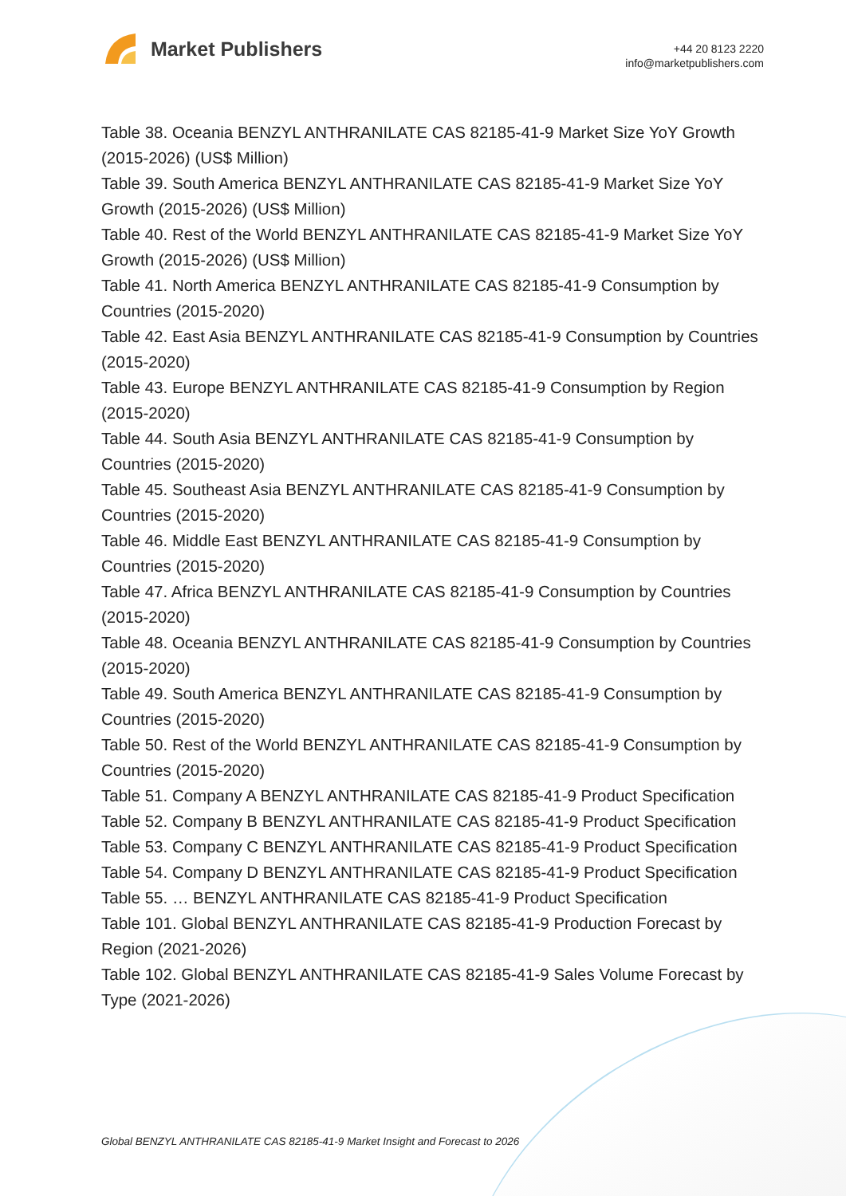Market Publishers
+44 20 8123 2220
info@marketpublishers.com
Table 38. Oceania BENZYL ANTHRANILATE CAS 82185-41-9 Market Size YoY Growth (2015-2026) (US$ Million)
Table 39. South America BENZYL ANTHRANILATE CAS 82185-41-9 Market Size YoY Growth (2015-2026) (US$ Million)
Table 40. Rest of the World BENZYL ANTHRANILATE CAS 82185-41-9 Market Size YoY Growth (2015-2026) (US$ Million)
Table 41. North America BENZYL ANTHRANILATE CAS 82185-41-9 Consumption by Countries (2015-2020)
Table 42. East Asia BENZYL ANTHRANILATE CAS 82185-41-9 Consumption by Countries (2015-2020)
Table 43. Europe BENZYL ANTHRANILATE CAS 82185-41-9 Consumption by Region (2015-2020)
Table 44. South Asia BENZYL ANTHRANILATE CAS 82185-41-9 Consumption by Countries (2015-2020)
Table 45. Southeast Asia BENZYL ANTHRANILATE CAS 82185-41-9 Consumption by Countries (2015-2020)
Table 46. Middle East BENZYL ANTHRANILATE CAS 82185-41-9 Consumption by Countries (2015-2020)
Table 47. Africa BENZYL ANTHRANILATE CAS 82185-41-9 Consumption by Countries (2015-2020)
Table 48. Oceania BENZYL ANTHRANILATE CAS 82185-41-9 Consumption by Countries (2015-2020)
Table 49. South America BENZYL ANTHRANILATE CAS 82185-41-9 Consumption by Countries (2015-2020)
Table 50. Rest of the World BENZYL ANTHRANILATE CAS 82185-41-9 Consumption by Countries (2015-2020)
Table 51. Company A BENZYL ANTHRANILATE CAS 82185-41-9 Product Specification
Table 52. Company B BENZYL ANTHRANILATE CAS 82185-41-9 Product Specification
Table 53. Company C BENZYL ANTHRANILATE CAS 82185-41-9 Product Specification
Table 54. Company D BENZYL ANTHRANILATE CAS 82185-41-9 Product Specification
Table 55. … BENZYL ANTHRANILATE CAS 82185-41-9 Product Specification
Table 101. Global BENZYL ANTHRANILATE CAS 82185-41-9 Production Forecast by Region (2021-2026)
Table 102. Global BENZYL ANTHRANILATE CAS 82185-41-9 Sales Volume Forecast by Type (2021-2026)
Global BENZYL ANTHRANILATE CAS 82185-41-9 Market Insight and Forecast to 2026